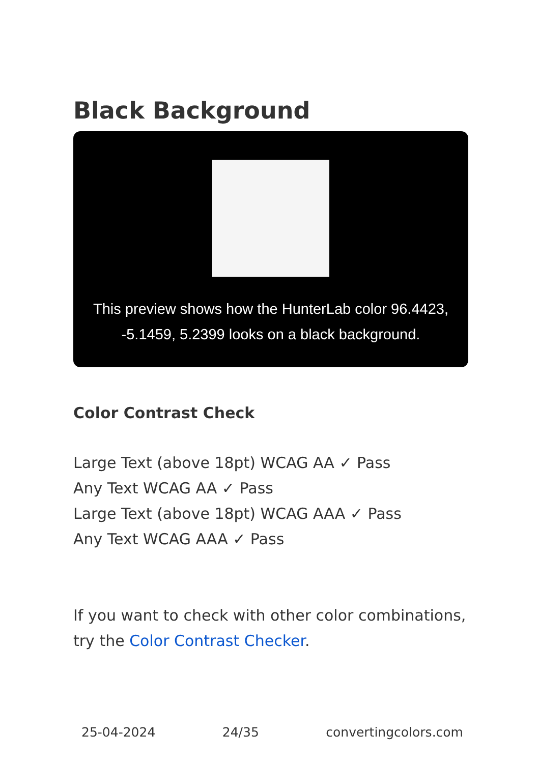Black Background
This preview shows how the HunterLab color 96.4423, -5.1459, 5.2399 looks on a black background.
Color Contrast Check
Large Text (above 18pt) WCAG AA ✓ Pass
Any Text WCAG AA ✓ Pass
Large Text (above 18pt) WCAG AAA ✓ Pass
Any Text WCAG AAA ✓ Pass
If you want to check with other color combinations, try the Color Contrast Checker.
25-04-2024 24/35 convertingcolors.com